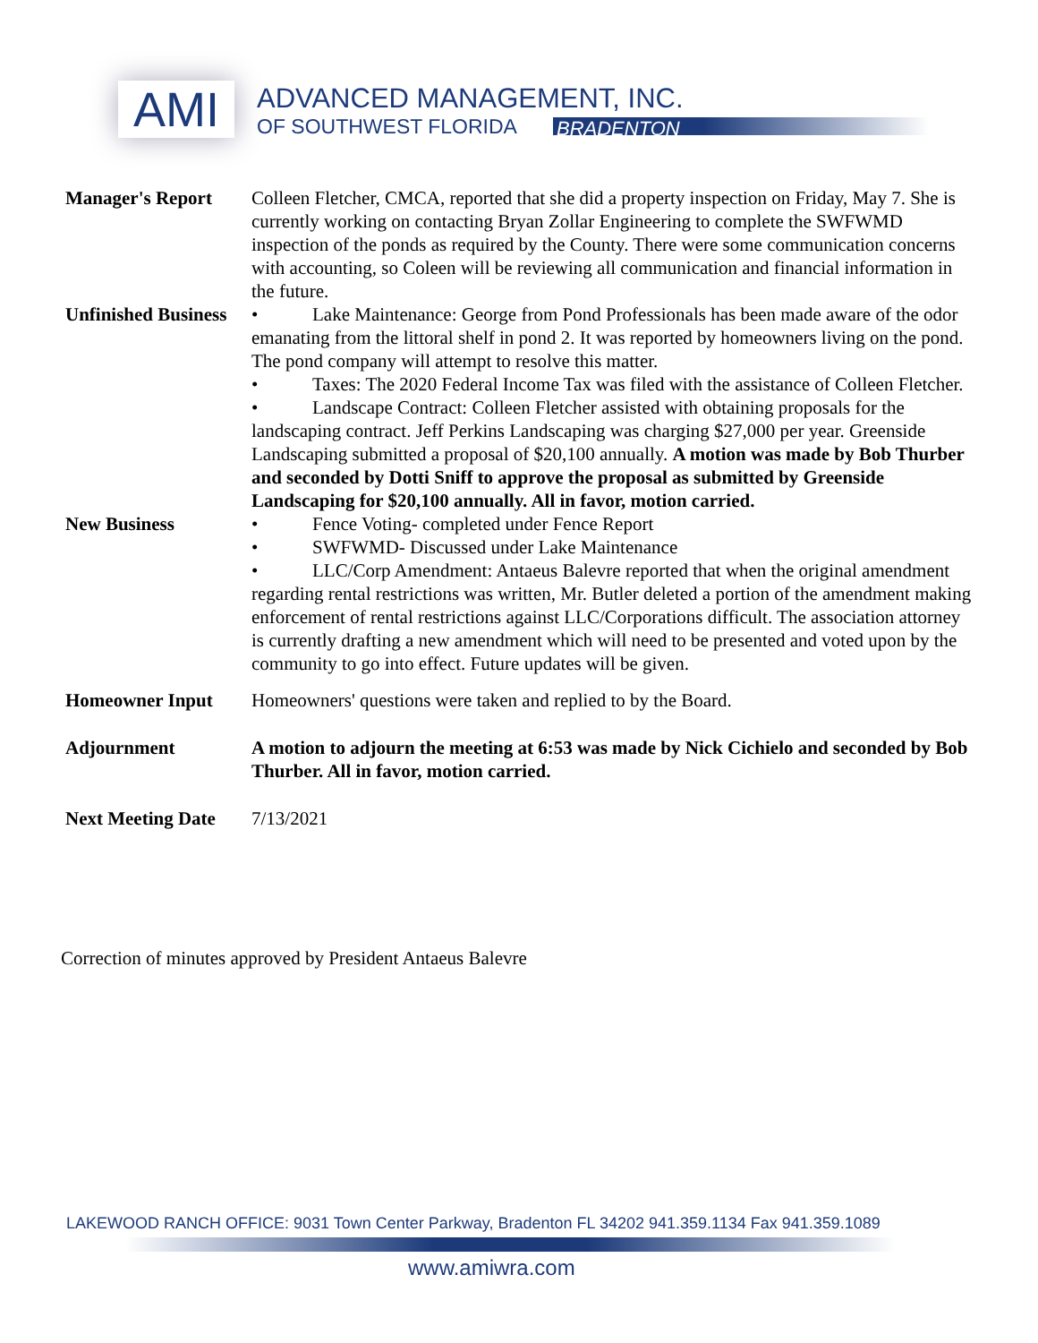AMI ADVANCED MANAGEMENT, INC.
OF SOUTHWEST FLORIDA BRADENTON
Manager's Report Colleen Fletcher, CMCA, reported that she did a property inspection on Friday, May 7. She is currently working on contacting Bryan Zollar Engineering to complete the SWFWMD inspection of the ponds as required by the County. There were some communication concerns with accounting, so Coleen will be reviewing all communication and financial information in the future.
Unfinished Business
• Lake Maintenance: George from Pond Professionals has been made aware of the odor emanating from the littoral shelf in pond 2. It was reported by homeowners living on the pond. The pond company will attempt to resolve this matter.
• Taxes: The 2020 Federal Income Tax was filed with the assistance of Colleen Fletcher.
• Landscape Contract: Colleen Fletcher assisted with obtaining proposals for the landscaping contract. Jeff Perkins Landscaping was charging $27,000 per year. Greenside Landscaping submitted a proposal of $20,100 annually. A motion was made by Bob Thurber and seconded by Dotti Sniff to approve the proposal as submitted by Greenside Landscaping for $20,100 annually. All in favor, motion carried.
New Business • Fence Voting- completed under Fence Report
• SWFWMD- Discussed under Lake Maintenance
• LLC/Corp Amendment: Antaeus Balevre reported that when the original amendment regarding rental restrictions was written, Mr. Butler deleted a portion of the amendment making enforcement of rental restrictions against LLC/Corporations difficult. The association attorney is currently drafting a new amendment which will need to be presented and voted upon by the community to go into effect. Future updates will be given.
Homeowner Input Homeowners' questions were taken and replied to by the Board.
Adjournment A motion to adjourn the meeting at 6:53 was made by Nick Cichielo and seconded by Bob Thurber. All in favor, motion carried.
Next Meeting Date
7/13/2021
Correction of minutes approved by President Antaeus Balevre
LAKEWOOD RANCH OFFICE: 9031 Town Center Parkway, Bradenton FL 34202 941.359.1134 Fax 941.359.1089
www.amiwra.com